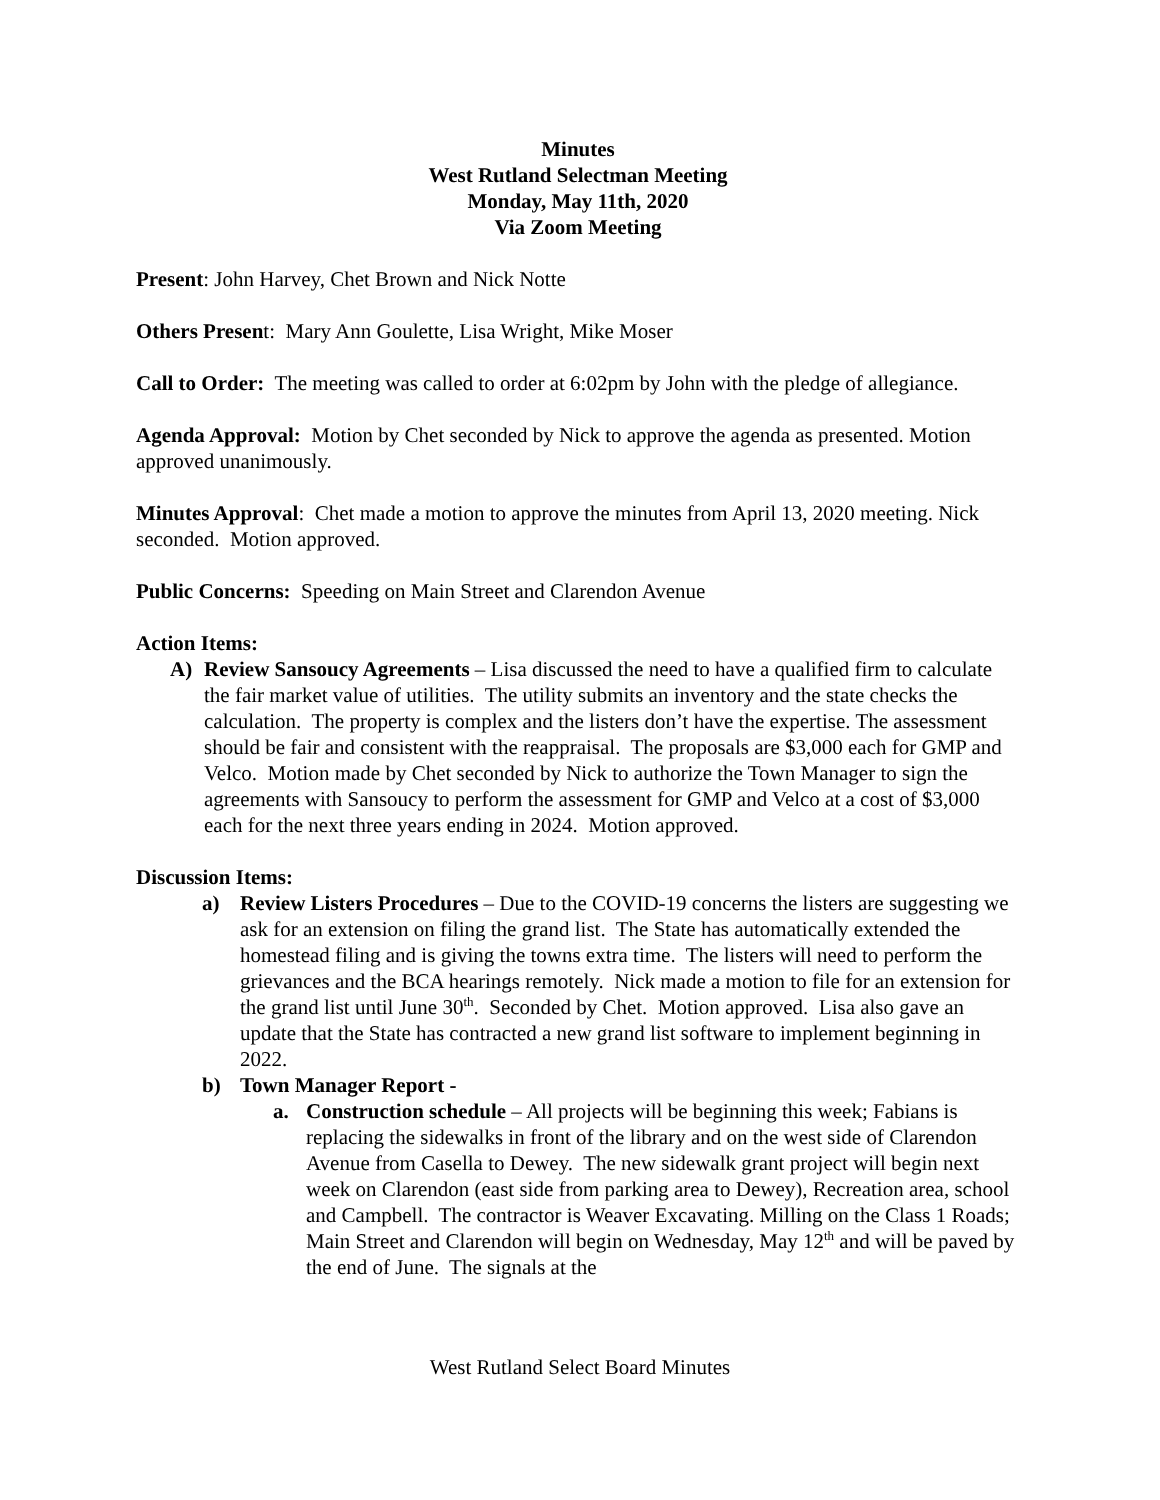Minutes
West Rutland Selectman Meeting
Monday, May 11th, 2020
Via Zoom Meeting
Present: John Harvey, Chet Brown and Nick Notte
Others Present: Mary Ann Goulette, Lisa Wright, Mike Moser
Call to Order: The meeting was called to order at 6:02pm by John with the pledge of allegiance.
Agenda Approval: Motion by Chet seconded by Nick to approve the agenda as presented. Motion approved unanimously.
Minutes Approval: Chet made a motion to approve the minutes from April 13, 2020 meeting. Nick seconded. Motion approved.
Public Concerns: Speeding on Main Street and Clarendon Avenue
Action Items:
A) Review Sansoucy Agreements – Lisa discussed the need to have a qualified firm to calculate the fair market value of utilities. The utility submits an inventory and the state checks the calculation. The property is complex and the listers don’t have the expertise. The assessment should be fair and consistent with the reappraisal. The proposals are $3,000 each for GMP and Velco. Motion made by Chet seconded by Nick to authorize the Town Manager to sign the agreements with Sansoucy to perform the assessment for GMP and Velco at a cost of $3,000 each for the next three years ending in 2024. Motion approved.
Discussion Items:
a) Review Listers Procedures – Due to the COVID-19 concerns the listers are suggesting we ask for an extension on filing the grand list. The State has automatically extended the homestead filing and is giving the towns extra time. The listers will need to perform the grievances and the BCA hearings remotely. Nick made a motion to file for an extension for the grand list until June 30<sup>th</sup>. Seconded by Chet. Motion approved. Lisa also gave an update that the State has contracted a new grand list software to implement beginning in 2022.
b) Town Manager Report -
a. Construction schedule – All projects will be beginning this week; Fabians is replacing the sidewalks in front of the library and on the west side of Clarendon Avenue from Casella to Dewey. The new sidewalk grant project will begin next week on Clarendon (east side from parking area to Dewey), Recreation area, school and Campbell. The contractor is Weaver Excavating. Milling on the Class 1 Roads; Main Street and Clarendon will begin on Wednesday, May 12<sup>th</sup> and will be paved by the end of June. The signals at the
West Rutland Select Board Minutes